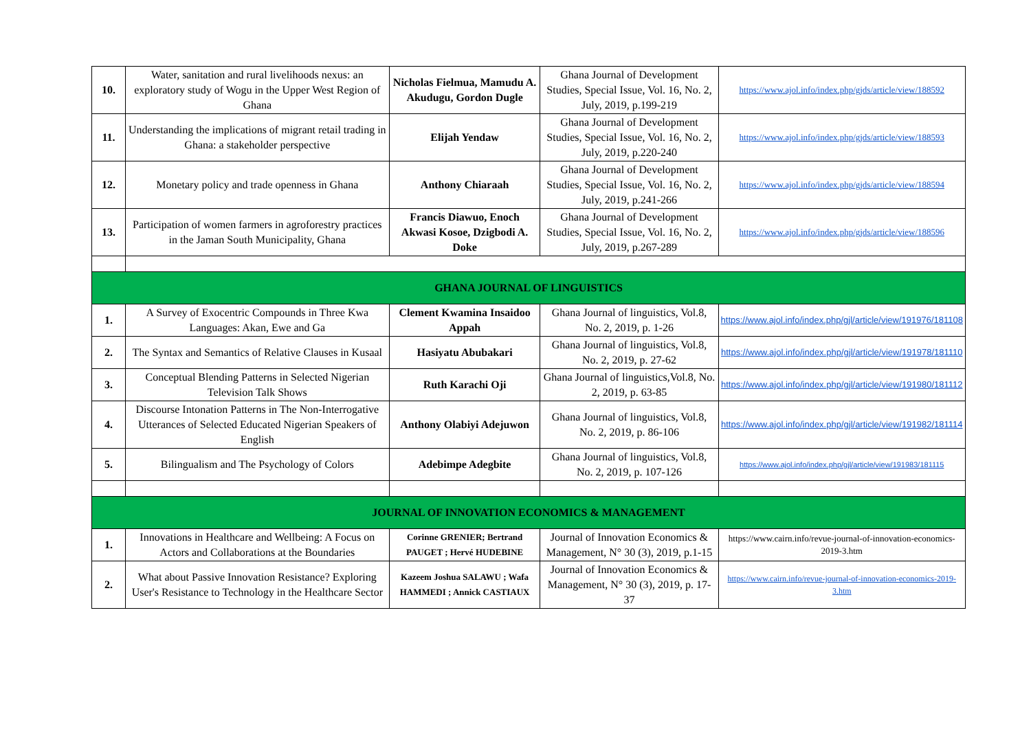| 10. | Water, sanitation and rural livelihoods nexus: an exploratory study of Wogu in the Upper West Region of Ghana | Nicholas Fielmua, Mamudu A. Akudugu, Gordon Dugle | Ghana Journal of Development Studies, Special Issue, Vol. 16, No. 2, July, 2019, p.199-219 | https://www.ajol.info/index.php/gjds/article/view/188592 |
| 11. | Understanding the implications of migrant retail trading in Ghana: a stakeholder perspective | Elijah Yendaw | Ghana Journal of Development Studies, Special Issue, Vol. 16, No. 2, July, 2019, p.220-240 | https://www.ajol.info/index.php/gjds/article/view/188593 |
| 12. | Monetary policy and trade openness in Ghana | Anthony Chiaraah | Ghana Journal of Development Studies, Special Issue, Vol. 16, No. 2, July, 2019, p.241-266 | https://www.ajol.info/index.php/gjds/article/view/188594 |
| 13. | Participation of women farmers in agroforestry practices in the Jaman South Municipality, Ghana | Francis Diawuo, Enoch Akwasi Kosoe, Dzigbodi A. Doke | Ghana Journal of Development Studies, Special Issue, Vol. 16, No. 2, July, 2019, p.267-289 | https://www.ajol.info/index.php/gjds/article/view/188596 |
| GHANA JOURNAL OF LINGUISTICS | | | | |
| 1. | A Survey of Exocentric Compounds in Three Kwa Languages: Akan, Ewe and Ga | Clement Kwamina Insaidoo Appah | Ghana Journal of linguistics, Vol.8, No. 2, 2019, p. 1-26 | https://www.ajol.info/index.php/gjl/article/view/191976/181108 |
| 2. | The Syntax and Semantics of Relative Clauses in Kusaal | Hasiyatu Abubakari | Ghana Journal of linguistics, Vol.8, No. 2, 2019, p. 27-62 | https://www.ajol.info/index.php/gjl/article/view/191978/181110 |
| 3. | Conceptual Blending Patterns in Selected Nigerian Television Talk Shows | Ruth Karachi Oji | Ghana Journal of linguistics,Vol.8, No. 2, 2019, p. 63-85 | https://www.ajol.info/index.php/gjl/article/view/191980/181112 |
| 4. | Discourse Intonation Patterns in The Non-Interrogative Utterances of Selected Educated Nigerian Speakers of English | Anthony Olabiyi Adejuwon | Ghana Journal of linguistics, Vol.8, No. 2, 2019, p. 86-106 | https://www.ajol.info/index.php/gjl/article/view/191982/181114 |
| 5. | Bilingualism and The Psychology of Colors | Adebimpe Adegbite | Ghana Journal of linguistics, Vol.8, No. 2, 2019, p. 107-126 | https://www.ajol.info/index.php/gjl/article/view/191983/181115 |
| JOURNAL OF INNOVATION ECONOMICS & MANAGEMENT | | | | |
| 1. | Innovations in Healthcare and Wellbeing: A Focus on Actors and Collaborations at the Boundaries | Corinne GRENIER; Bertrand PAUGET ; Hervé HUDEBINE | Journal of Innovation Economics & Management, N° 30 (3), 2019, p.1-15 | https://www.cairn.info/revue-journal-of-innovation-economics-2019-3.htm |
| 2. | What about Passive Innovation Resistance? Exploring User's Resistance to Technology in the Healthcare Sector | Kazeem Joshua SALAWU ; Wafa HAMMEDI ; Annick CASTIAUX | Journal of Innovation Economics & Management, N° 30 (3), 2019, p. 17-37 | https://www.cairn.info/revue-journal-of-innovation-economics-2019-3.htm |